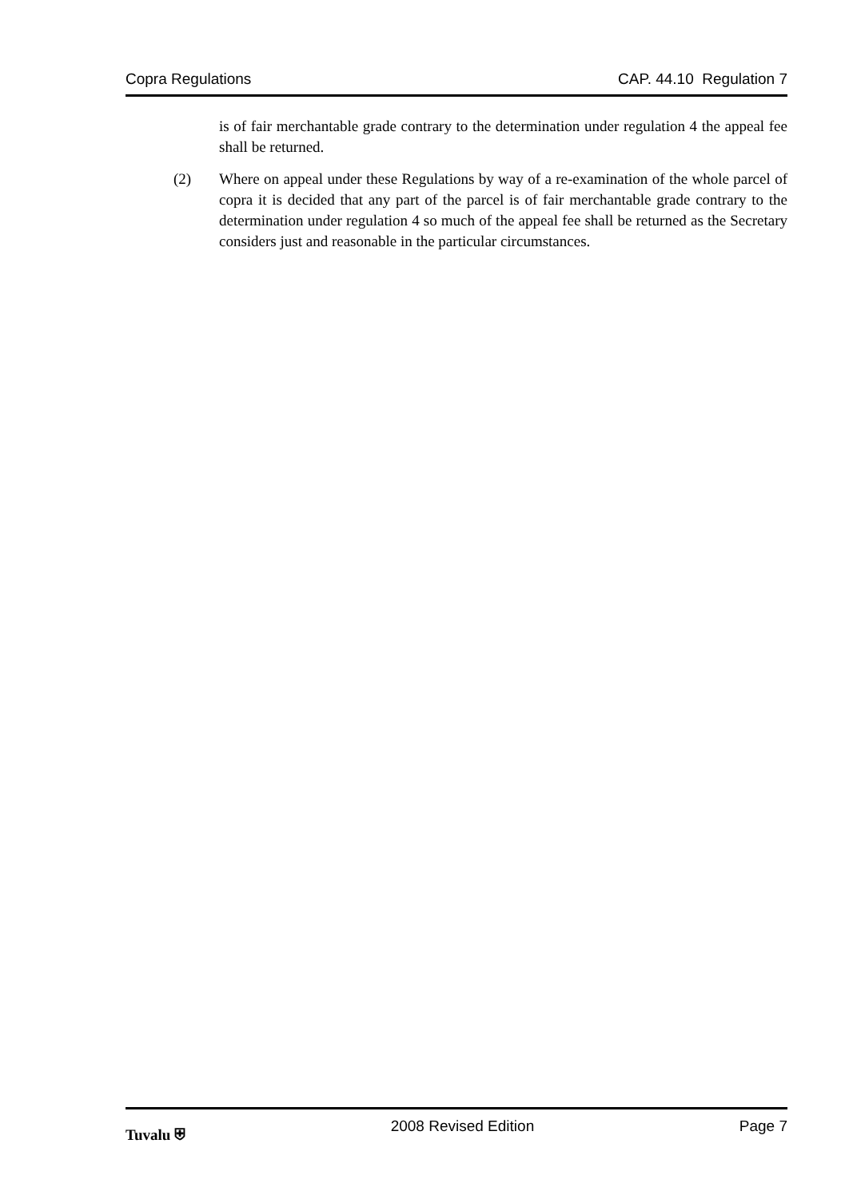Copra Regulations CAP. 44.10 Regulation 7
is of fair merchantable grade contrary to the determination under regulation 4 the appeal fee shall be returned.
(2) Where on appeal under these Regulations by way of a re-examination of the whole parcel of copra it is decided that any part of the parcel is of fair merchantable grade contrary to the determination under regulation 4 so much of the appeal fee shall be returned as the Secretary considers just and reasonable in the particular circumstances.
Tuvalu ⛨ 2008 Revised Edition Page 7